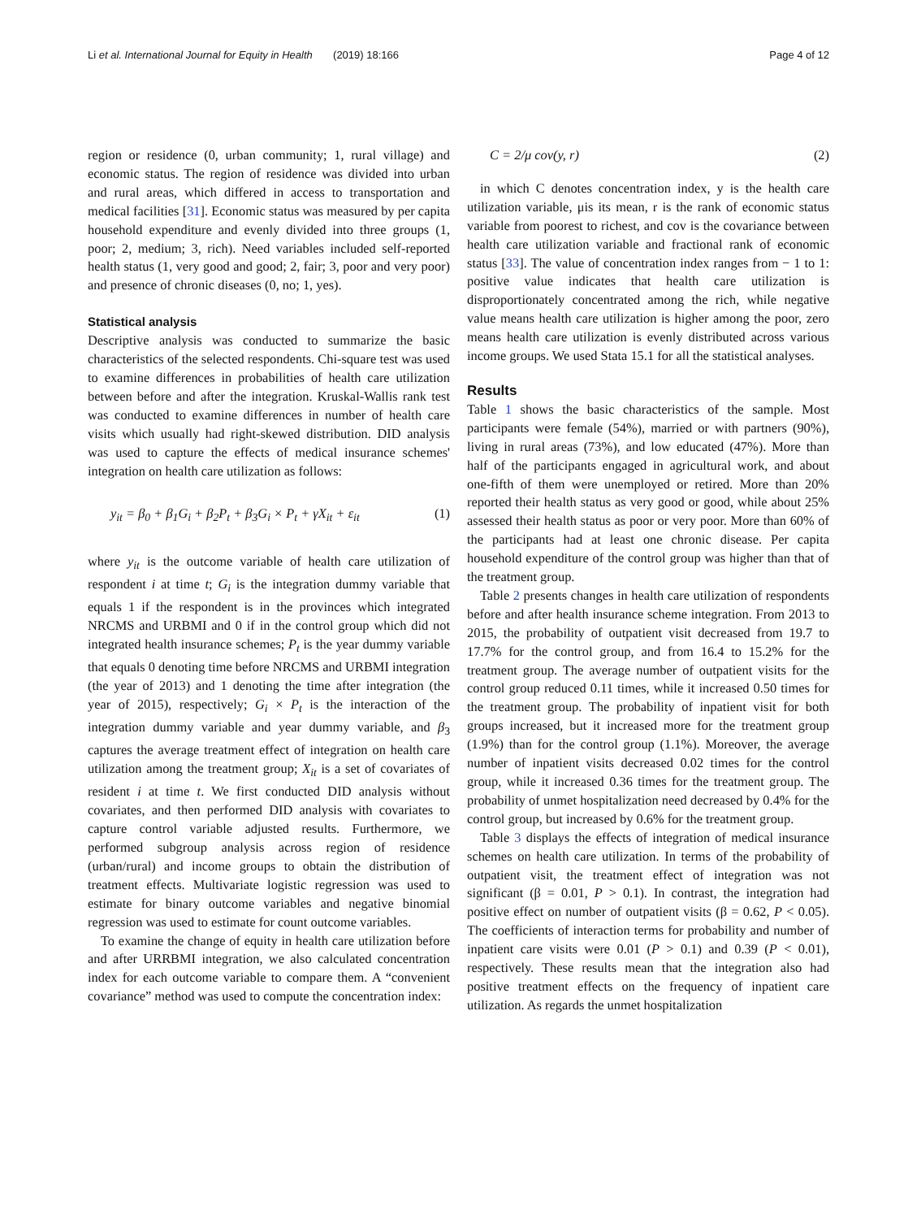Li et al. International Journal for Equity in Health (2019) 18:166 Page 4 of 12
region or residence (0, urban community; 1, rural village) and economic status. The region of residence was divided into urban and rural areas, which differed in access to transportation and medical facilities [31]. Economic status was measured by per capita household expenditure and evenly divided into three groups (1, poor; 2, medium; 3, rich). Need variables included self-reported health status (1, very good and good; 2, fair; 3, poor and very poor) and presence of chronic diseases (0, no; 1, yes).
Statistical analysis
Descriptive analysis was conducted to summarize the basic characteristics of the selected respondents. Chi-square test was used to examine differences in probabilities of health care utilization between before and after the integration. Kruskal-Wallis rank test was conducted to examine differences in number of health care visits which usually had right-skewed distribution. DID analysis was used to capture the effects of medical insurance schemes' integration on health care utilization as follows:
y<sub>it</sub> = β<sub>0</sub> + β<sub>1</sub>G<sub>i</sub> + β<sub>2</sub>P<sub>t</sub> + β<sub>3</sub>G<sub>i</sub> × P<sub>t</sub> + γX<sub>it</sub> + ε<sub>it</sub> (1)
where y<sub>it</sub> is the outcome variable of health care utilization of respondent i at time t; G<sub>i</sub> is the integration dummy variable that equals 1 if the respondent is in the provinces which integrated NRCMS and URBMI and 0 if in the control group which did not integrated health insurance schemes; P<sub>t</sub> is the year dummy variable that equals 0 denoting time before NRCMS and URBMI integration (the year of 2013) and 1 denoting the time after integration (the year of 2015), respectively; G<sub>i</sub> × P<sub>t</sub> is the interaction of the integration dummy variable and year dummy variable, and β<sub>3</sub> captures the average treatment effect of integration on health care utilization among the treatment group; X<sub>it</sub> is a set of covariates of resident i at time t. We first conducted DID analysis without covariates, and then performed DID analysis with covariates to capture control variable adjusted results. Furthermore, we performed subgroup analysis across region of residence (urban/rural) and income groups to obtain the distribution of treatment effects. Multivariate logistic regression was used to estimate for binary outcome variables and negative binomial regression was used to estimate for count outcome variables.
To examine the change of equity in health care utilization before and after URRBMI integration, we also calculated concentration index for each outcome variable to compare them. A “convenient covariance” method was used to compute the concentration index:
C = 2/μ cov(y, r) (2)
in which C denotes concentration index, y is the health care utilization variable, μis its mean, r is the rank of economic status variable from poorest to richest, and cov is the covariance between health care utilization variable and fractional rank of economic status [33]. The value of concentration index ranges from − 1 to 1: positive value indicates that health care utilization is disproportionately concentrated among the rich, while negative value means health care utilization is higher among the poor, zero means health care utilization is evenly distributed across various income groups. We used Stata 15.1 for all the statistical analyses.
Results
Table 1 shows the basic characteristics of the sample. Most participants were female (54%), married or with partners (90%), living in rural areas (73%), and low educated (47%). More than half of the participants engaged in agricultural work, and about one-fifth of them were unemployed or retired. More than 20% reported their health status as very good or good, while about 25% assessed their health status as poor or very poor. More than 60% of the participants had at least one chronic disease. Per capita household expenditure of the control group was higher than that of the treatment group.
Table 2 presents changes in health care utilization of respondents before and after health insurance scheme integration. From 2013 to 2015, the probability of outpatient visit decreased from 19.7 to 17.7% for the control group, and from 16.4 to 15.2% for the treatment group. The average number of outpatient visits for the control group reduced 0.11 times, while it increased 0.50 times for the treatment group. The probability of inpatient visit for both groups increased, but it increased more for the treatment group (1.9%) than for the control group (1.1%). Moreover, the average number of inpatient visits decreased 0.02 times for the control group, while it increased 0.36 times for the treatment group. The probability of unmet hospitalization need decreased by 0.4% for the control group, but increased by 0.6% for the treatment group.
Table 3 displays the effects of integration of medical insurance schemes on health care utilization. In terms of the probability of outpatient visit, the treatment effect of integration was not significant (β = 0.01, P > 0.1). In contrast, the integration had positive effect on number of outpatient visits (β = 0.62, P < 0.05). The coefficients of interaction terms for probability and number of inpatient care visits were 0.01 (P > 0.1) and 0.39 (P < 0.01), respectively. These results mean that the integration also had positive treatment effects on the frequency of inpatient care utilization. As regards the unmet hospitalization